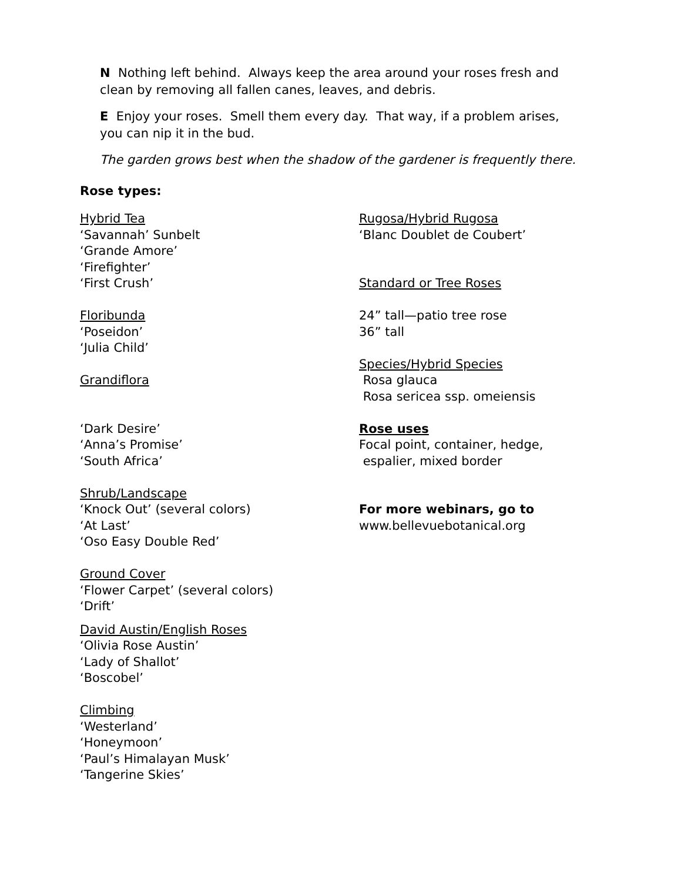N Nothing left behind. Always keep the area around your roses fresh and clean by removing all fallen canes, leaves, and debris.
E Enjoy your roses. Smell them every day. That way, if a problem arises, you can nip it in the bud.
The garden grows best when the shadow of the gardener is frequently there.
Rose types:
Hybrid Tea
‘Savannah’ Sunbelt
‘Grande Amore’
‘Firefighter’
‘First Crush’
Floribunda
‘Poseidon’
‘Julia Child’
Grandiflora
‘Dark Desire’
‘Anna’s Promise’
‘South Africa’
Shrub/Landscape
‘Knock Out’ (several colors)
‘At Last’
‘Oso Easy Double Red’
Ground Cover
‘Flower Carpet’ (several colors)
‘Drift’
David Austin/English Roses
‘Olivia Rose Austin’
‘Lady of Shallot’
‘Boscobel’
Climbing
‘Westerland’
‘Honeymoon’
‘Paul’s Himalayan Musk’
‘Tangerine Skies’
Rugosa/Hybrid Rugosa
‘Blanc Doublet de Coubert’
Standard or Tree Roses
24” tall—patio tree rose
36” tall
Species/Hybrid Species
Rosa glauca
Rosa sericea ssp. omeiensis
Rose uses
Focal point, container, hedge,
espalier, mixed border
For more webinars, go to
www.bellevuebotanical.org